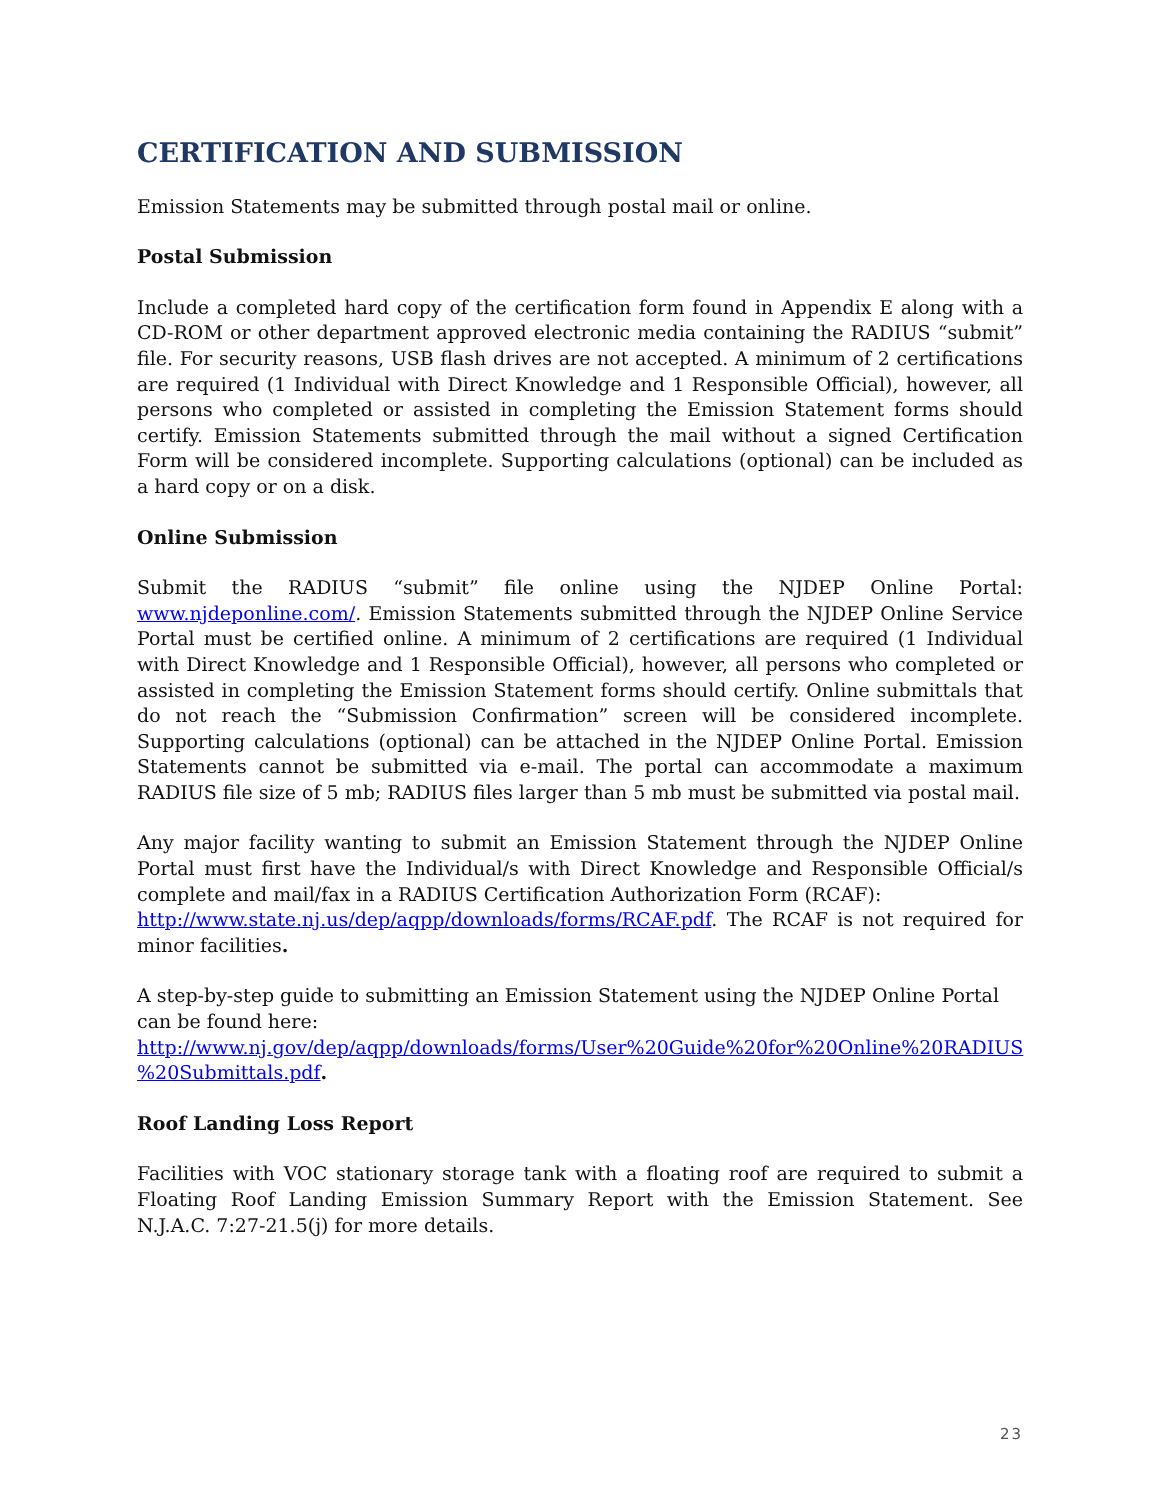CERTIFICATION AND SUBMISSION
Emission Statements may be submitted through postal mail or online.
Postal Submission
Include a completed hard copy of the certification form found in Appendix E along with a CD-ROM or other department approved electronic media containing the RADIUS “submit” file. For security reasons, USB flash drives are not accepted. A minimum of 2 certifications are required (1 Individual with Direct Knowledge and 1 Responsible Official), however, all persons who completed or assisted in completing the Emission Statement forms should certify. Emission Statements submitted through the mail without a signed Certification Form will be considered incomplete. Supporting calculations (optional) can be included as a hard copy or on a disk.
Online Submission
Submit the RADIUS “submit” file online using the NJDEP Online Portal: www.njdeponline.com/. Emission Statements submitted through the NJDEP Online Service Portal must be certified online. A minimum of 2 certifications are required (1 Individual with Direct Knowledge and 1 Responsible Official), however, all persons who completed or assisted in completing the Emission Statement forms should certify. Online submittals that do not reach the “Submission Confirmation” screen will be considered incomplete. Supporting calculations (optional) can be attached in the NJDEP Online Portal. Emission Statements cannot be submitted via e-mail. The portal can accommodate a maximum RADIUS file size of 5 mb; RADIUS files larger than 5 mb must be submitted via postal mail.
Any major facility wanting to submit an Emission Statement through the NJDEP Online Portal must first have the Individual/s with Direct Knowledge and Responsible Official/s complete and mail/fax in a RADIUS Certification Authorization Form (RCAF):
http://www.state.nj.us/dep/aqpp/downloads/forms/RCAF.pdf. The RCAF is not required for minor facilities.
A step-by-step guide to submitting an Emission Statement using the NJDEP Online Portal can be found here:
http://www.nj.gov/dep/aqpp/downloads/forms/User%20Guide%20for%20Online%20RADIUS %20Submittals.pdf.
Roof Landing Loss Report
Facilities with VOC stationary storage tank with a floating roof are required to submit a Floating Roof Landing Emission Summary Report with the Emission Statement. See N.J.A.C. 7:27-21.5(j) for more details.
23